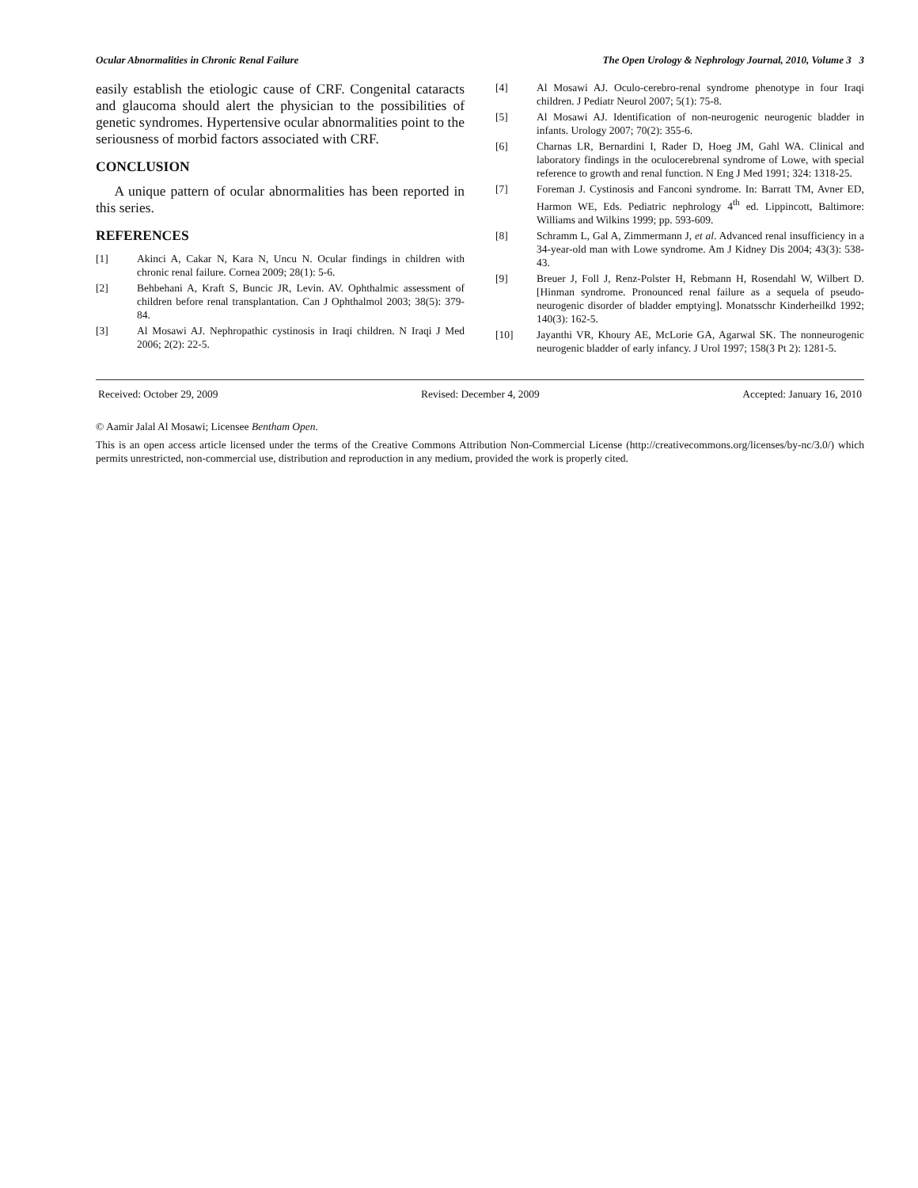Ocular Abnormalities in Chronic Renal Failure The Open Urology & Nephrology Journal, 2010, Volume 3 3
easily establish the etiologic cause of CRF. Congenital cataracts and glaucoma should alert the physician to the possibilities of genetic syndromes. Hypertensive ocular abnormalities point to the seriousness of morbid factors associated with CRF.
CONCLUSION
A unique pattern of ocular abnormalities has been reported in this series.
REFERENCES
[1] Akinci A, Cakar N, Kara N, Uncu N. Ocular findings in children with chronic renal failure. Cornea 2009; 28(1): 5-6.
[2] Behbehani A, Kraft S, Buncic JR, Levin. AV. Ophthalmic assessment of children before renal transplantation. Can J Ophthalmol 2003; 38(5): 379-84.
[3] Al Mosawi AJ. Nephropathic cystinosis in Iraqi children. N Iraqi J Med 2006; 2(2): 22-5.
[4] Al Mosawi AJ. Oculo-cerebro-renal syndrome phenotype in four Iraqi children. J Pediatr Neurol 2007; 5(1): 75-8.
[5] Al Mosawi AJ. Identification of non-neurogenic neurogenic bladder in infants. Urology 2007; 70(2): 355-6.
[6] Charnas LR, Bernardini I, Rader D, Hoeg JM, Gahl WA. Clinical and laboratory findings in the oculocerebrenal syndrome of Lowe, with special reference to growth and renal function. N Eng J Med 1991; 324: 1318-25.
[7] Foreman J. Cystinosis and Fanconi syndrome. In: Barratt TM, Avner ED, Harmon WE, Eds. Pediatric nephrology 4<sup>th</sup> ed. Lippincott, Baltimore: Williams and Wilkins 1999; pp. 593-609.
[8] Schramm L, Gal A, Zimmermann J, et al. Advanced renal insufficiency in a 34-year-old man with Lowe syndrome. Am J Kidney Dis 2004; 43(3): 538-43.
[9] Breuer J, Foll J, Renz-Polster H, Rebmann H, Rosendahl W, Wilbert D. [Hinman syndrome. Pronounced renal failure as a sequela of pseudo-neurogenic disorder of bladder emptying]. Monatsschr Kinderheilkd 1992; 140(3): 162-5.
[10] Jayanthi VR, Khoury AE, McLorie GA, Agarwal SK. The nonneurogenic neurogenic bladder of early infancy. J Urol 1997; 158(3 Pt 2): 1281-5.
Received: October 29, 2009 Revised: December 4, 2009 Accepted: January 16, 2010
© Aamir Jalal Al Mosawi; Licensee Bentham Open.
This is an open access article licensed under the terms of the Creative Commons Attribution Non-Commercial License (http://creativecommons.org/licenses/by-nc/3.0/) which permits unrestricted, non-commercial use, distribution and reproduction in any medium, provided the work is properly cited.